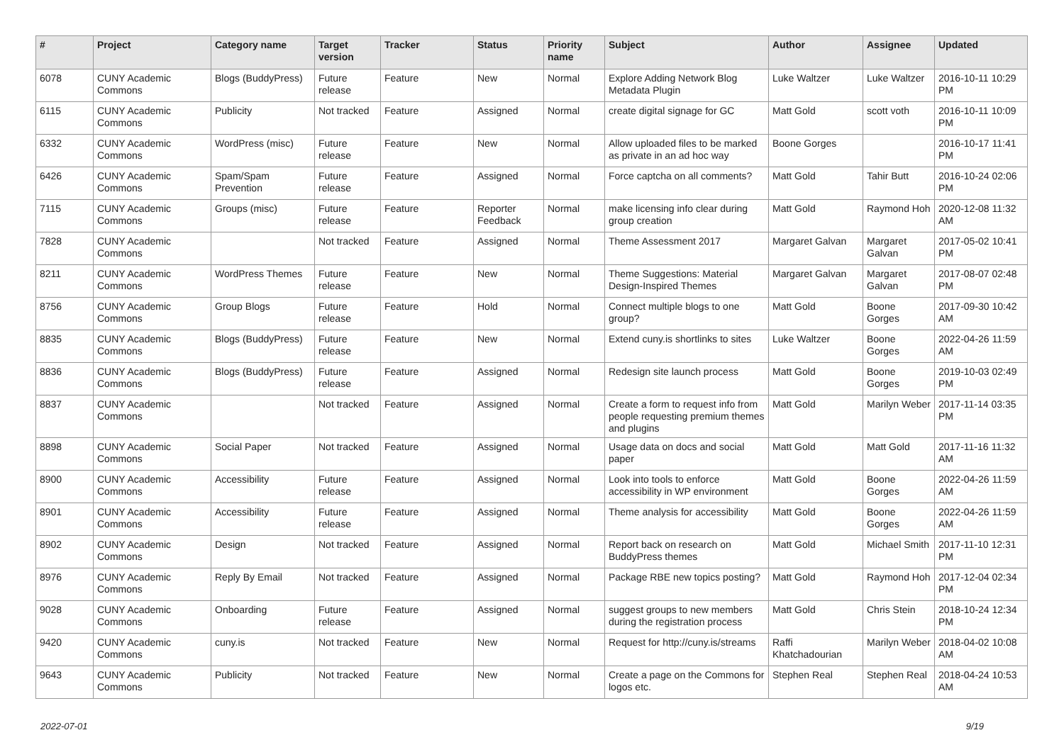| # | Project | Category name | Target version | Tracker | Status | Priority name | Subject | Author | Assignee | Updated |
| --- | --- | --- | --- | --- | --- | --- | --- | --- | --- | --- |
| 6078 | CUNY Academic Commons | Blogs (BuddyPress) | Future release | Feature | New | Normal | Explore Adding Network Blog Metadata Plugin | Luke Waltzer | Luke Waltzer | 2016-10-11 10:29 PM |
| 6115 | CUNY Academic Commons | Publicity | Not tracked | Feature | Assigned | Normal | create digital signage for GC | Matt Gold | scott voth | 2016-10-11 10:09 PM |
| 6332 | CUNY Academic Commons | WordPress (misc) | Future release | Feature | New | Normal | Allow uploaded files to be marked as private in an ad hoc way | Boone Gorges | | 2016-10-17 11:41 PM |
| 6426 | CUNY Academic Commons | Spam/Spam Prevention | Future release | Feature | Assigned | Normal | Force captcha on all comments? | Matt Gold | Tahir Butt | 2016-10-24 02:06 PM |
| 7115 | CUNY Academic Commons | Groups (misc) | Future release | Feature | Reporter Feedback | Normal | make licensing info clear during group creation | Matt Gold | Raymond Hoh | 2020-12-08 11:32 AM |
| 7828 | CUNY Academic Commons | | Not tracked | Feature | Assigned | Normal | Theme Assessment 2017 | Margaret Galvan | Margaret Galvan | 2017-05-02 10:41 PM |
| 8211 | CUNY Academic Commons | WordPress Themes | Future release | Feature | New | Normal | Theme Suggestions: Material Design-Inspired Themes | Margaret Galvan | Margaret Galvan | 2017-08-07 02:48 PM |
| 8756 | CUNY Academic Commons | Group Blogs | Future release | Feature | Hold | Normal | Connect multiple blogs to one group? | Matt Gold | Boone Gorges | 2017-09-30 10:42 AM |
| 8835 | CUNY Academic Commons | Blogs (BuddyPress) | Future release | Feature | New | Normal | Extend cuny.is shortlinks to sites | Luke Waltzer | Boone Gorges | 2022-04-26 11:59 AM |
| 8836 | CUNY Academic Commons | Blogs (BuddyPress) | Future release | Feature | Assigned | Normal | Redesign site launch process | Matt Gold | Boone Gorges | 2019-10-03 02:49 PM |
| 8837 | CUNY Academic Commons | | Not tracked | Feature | Assigned | Normal | Create a form to request info from people requesting premium themes and plugins | Matt Gold | Marilyn Weber | 2017-11-14 03:35 PM |
| 8898 | CUNY Academic Commons | Social Paper | Not tracked | Feature | Assigned | Normal | Usage data on docs and social paper | Matt Gold | Matt Gold | 2017-11-16 11:32 AM |
| 8900 | CUNY Academic Commons | Accessibility | Future release | Feature | Assigned | Normal | Look into tools to enforce accessibility in WP environment | Matt Gold | Boone Gorges | 2022-04-26 11:59 AM |
| 8901 | CUNY Academic Commons | Accessibility | Future release | Feature | Assigned | Normal | Theme analysis for accessibility | Matt Gold | Boone Gorges | 2022-04-26 11:59 AM |
| 8902 | CUNY Academic Commons | Design | Not tracked | Feature | Assigned | Normal | Report back on research on BuddyPress themes | Matt Gold | Michael Smith | 2017-11-10 12:31 PM |
| 8976 | CUNY Academic Commons | Reply By Email | Not tracked | Feature | Assigned | Normal | Package RBE new topics posting? | Matt Gold | Raymond Hoh | 2017-12-04 02:34 PM |
| 9028 | CUNY Academic Commons | Onboarding | Future release | Feature | Assigned | Normal | suggest groups to new members during the registration process | Matt Gold | Chris Stein | 2018-10-24 12:34 PM |
| 9420 | CUNY Academic Commons | cuny.is | Not tracked | Feature | New | Normal | Request for http://cuny.is/streams | Raffi Khatchadourian | Marilyn Weber | 2018-04-02 10:08 AM |
| 9643 | CUNY Academic Commons | Publicity | Not tracked | Feature | New | Normal | Create a page on the Commons for logos etc. | Stephen Real | Stephen Real | 2018-04-24 10:53 AM |
2022-07-01 9/19